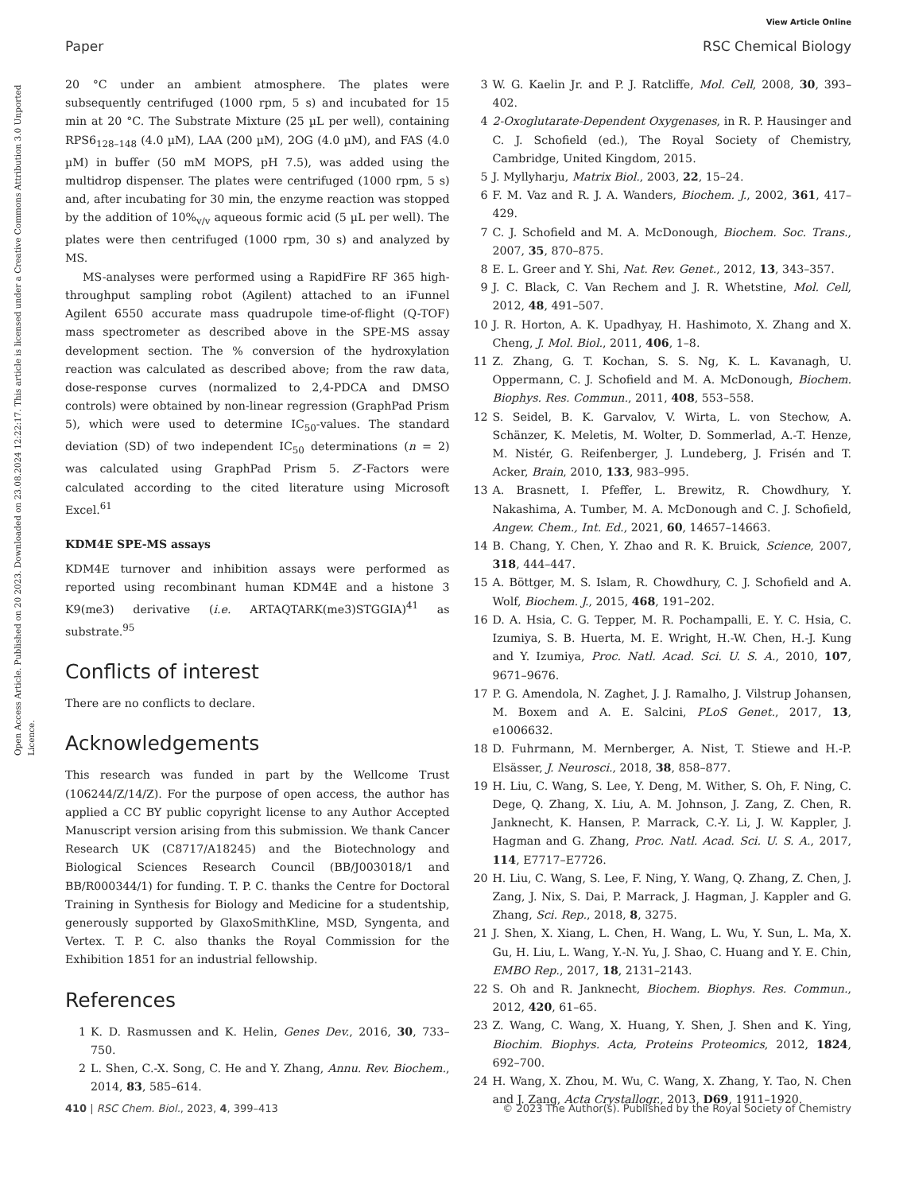View Article Online
Paper RSC Chemical Biology
Open Access Article. Published on 20 2023. Downloaded on 23.08.2024 12:22:17. This article is licensed under a Creative Commons Attribution 3.0 Unported Licence.
20 °C under an ambient atmosphere. The plates were subsequently centrifuged (1000 rpm, 5 s) and incubated for 15 min at 20 °C. The Substrate Mixture (25 µL per well), containing RPS6<sub>128–148</sub> (4.0 µM), LAA (200 µM), 2OG (4.0 µM), and FAS (4.0 µM) in buffer (50 mM MOPS, pH 7.5), was added using the multidrop dispenser. The plates were centrifuged (1000 rpm, 5 s) and, after incubating for 30 min, the enzyme reaction was stopped by the addition of 10%<sub>v/v</sub> aqueous formic acid (5 µL per well). The plates were then centrifuged (1000 rpm, 30 s) and analyzed by MS.
MS-analyses were performed using a RapidFire RF 365 high-throughput sampling robot (Agilent) attached to an iFunnel Agilent 6550 accurate mass quadrupole time-of-flight (Q-TOF) mass spectrometer as described above in the SPE-MS assay development section. The % conversion of the hydroxylation reaction was calculated as described above; from the raw data, dose-response curves (normalized to 2,4-PDCA and DMSO controls) were obtained by non-linear regression (GraphPad Prism 5), which were used to determine IC<sub>50</sub>-values. The standard deviation (SD) of two independent IC<sub>50</sub> determinations (n = 2) was calculated using GraphPad Prism 5. Z′-Factors were calculated according to the cited literature using Microsoft Excel.<sup>61</sup>
KDM4E SPE-MS assays
KDM4E turnover and inhibition assays were performed as reported using recombinant human KDM4E and a histone 3 K9(me3) derivative (i.e. ARTAQTARK(me3)STGGIA)<sup>41</sup> as substrate.<sup>95</sup>
Conflicts of interest
There are no conflicts to declare.
Acknowledgements
This research was funded in part by the Wellcome Trust (106244/Z/14/Z). For the purpose of open access, the author has applied a CC BY public copyright license to any Author Accepted Manuscript version arising from this submission. We thank Cancer Research UK (C8717/A18245) and the Biotechnology and Biological Sciences Research Council (BB/J003018/1 and BB/R000344/1) for funding. T. P. C. thanks the Centre for Doctoral Training in Synthesis for Biology and Medicine for a studentship, generously supported by GlaxoSmithKline, MSD, Syngenta, and Vertex. T. P. C. also thanks the Royal Commission for the Exhibition 1851 for an industrial fellowship.
References
1 K. D. Rasmussen and K. Helin, Genes Dev., 2016, 30, 733–750.
2 L. Shen, C.-X. Song, C. He and Y. Zhang, Annu. Rev. Biochem., 2014, 83, 585–614.
3 W. G. Kaelin Jr. and P. J. Ratcliffe, Mol. Cell, 2008, 30, 393–402.
4 2-Oxoglutarate-Dependent Oxygenases, in R. P. Hausinger and C. J. Schofield (ed.), The Royal Society of Chemistry, Cambridge, United Kingdom, 2015.
5 J. Myllyharju, Matrix Biol., 2003, 22, 15–24.
6 F. M. Vaz and R. J. A. Wanders, Biochem. J., 2002, 361, 417–429.
7 C. J. Schofield and M. A. McDonough, Biochem. Soc. Trans., 2007, 35, 870–875.
8 E. L. Greer and Y. Shi, Nat. Rev. Genet., 2012, 13, 343–357.
9 J. C. Black, C. Van Rechem and J. R. Whetstine, Mol. Cell, 2012, 48, 491–507.
10 J. R. Horton, A. K. Upadhyay, H. Hashimoto, X. Zhang and X. Cheng, J. Mol. Biol., 2011, 406, 1–8.
11 Z. Zhang, G. T. Kochan, S. S. Ng, K. L. Kavanagh, U. Oppermann, C. J. Schofield and M. A. McDonough, Biochem. Biophys. Res. Commun., 2011, 408, 553–558.
12 S. Seidel, B. K. Garvalov, V. Wirta, L. von Stechow, A. Schänzer, K. Meletis, M. Wolter, D. Sommerlad, A.-T. Henze, M. Nistér, G. Reifenberger, J. Lundeberg, J. Frisén and T. Acker, Brain, 2010, 133, 983–995.
13 A. Brasnett, I. Pfeffer, L. Brewitz, R. Chowdhury, Y. Nakashima, A. Tumber, M. A. McDonough and C. J. Schofield, Angew. Chem., Int. Ed., 2021, 60, 14657–14663.
14 B. Chang, Y. Chen, Y. Zhao and R. K. Bruick, Science, 2007, 318, 444–447.
15 A. Böttger, M. S. Islam, R. Chowdhury, C. J. Schofield and A. Wolf, Biochem. J., 2015, 468, 191–202.
16 D. A. Hsia, C. G. Tepper, M. R. Pochampalli, E. Y. C. Hsia, C. Izumiya, S. B. Huerta, M. E. Wright, H.-W. Chen, H.-J. Kung and Y. Izumiya, Proc. Natl. Acad. Sci. U. S. A., 2010, 107, 9671–9676.
17 P. G. Amendola, N. Zaghet, J. J. Ramalho, J. Vilstrup Johansen, M. Boxem and A. E. Salcini, PLoS Genet., 2017, 13, e1006632.
18 D. Fuhrmann, M. Mernberger, A. Nist, T. Stiewe and H.-P. Elsässer, J. Neurosci., 2018, 38, 858–877.
19 H. Liu, C. Wang, S. Lee, Y. Deng, M. Wither, S. Oh, F. Ning, C. Dege, Q. Zhang, X. Liu, A. M. Johnson, J. Zang, Z. Chen, R. Janknecht, K. Hansen, P. Marrack, C.-Y. Li, J. W. Kappler, J. Hagman and G. Zhang, Proc. Natl. Acad. Sci. U. S. A., 2017, 114, E7717–E7726.
20 H. Liu, C. Wang, S. Lee, F. Ning, Y. Wang, Q. Zhang, Z. Chen, J. Zang, J. Nix, S. Dai, P. Marrack, J. Hagman, J. Kappler and G. Zhang, Sci. Rep., 2018, 8, 3275.
21 J. Shen, X. Xiang, L. Chen, H. Wang, L. Wu, Y. Sun, L. Ma, X. Gu, H. Liu, L. Wang, Y.-N. Yu, J. Shao, C. Huang and Y. E. Chin, EMBO Rep., 2017, 18, 2131–2143.
22 S. Oh and R. Janknecht, Biochem. Biophys. Res. Commun., 2012, 420, 61–65.
23 Z. Wang, C. Wang, X. Huang, Y. Shen, J. Shen and K. Ying, Biochim. Biophys. Acta, Proteins Proteomics, 2012, 1824, 692–700.
24 H. Wang, X. Zhou, M. Wu, C. Wang, X. Zhang, Y. Tao, N. Chen and J. Zang, Acta Crystallogr., 2013, D69, 1911–1920.
410 | RSC Chem. Biol., 2023, 4, 399–413 © 2023 The Author(s). Published by the Royal Society of Chemistry